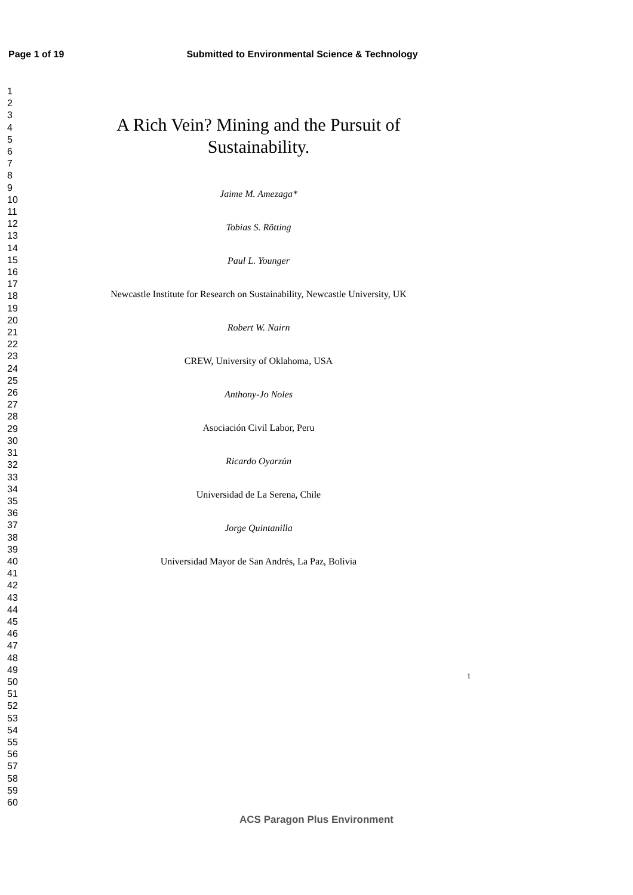Page 1 of 19 Submitted to Environmental Science & Technology
1
2
3
4
5
6
7
8
9
10
11
12
13
14
15
16
17
18
19
20
21
22
23
24
25
26
27
28
29
30
31
32
33
34
35
36
37
38
39
40
41
42
43
44
45
46
47
48
49
50
51
52
53
54
55
56
57
58
59
60
A Rich Vein? Mining and the Pursuit of
Sustainability.
Jaime M. Amezaga*
Tobias S. Rötting
Paul L. Younger
Newcastle Institute for Research on Sustainability, Newcastle University, UK
Robert W. Nairn
CREW, University of Oklahoma, USA
Anthony-Jo Noles
Asociación Civil Labor, Peru
Ricardo Oyarzún
Universidad de La Serena, Chile
Jorge Quintanilla
Universidad Mayor de San Andrés, La Paz, Bolivia
1
ACS Paragon Plus Environment